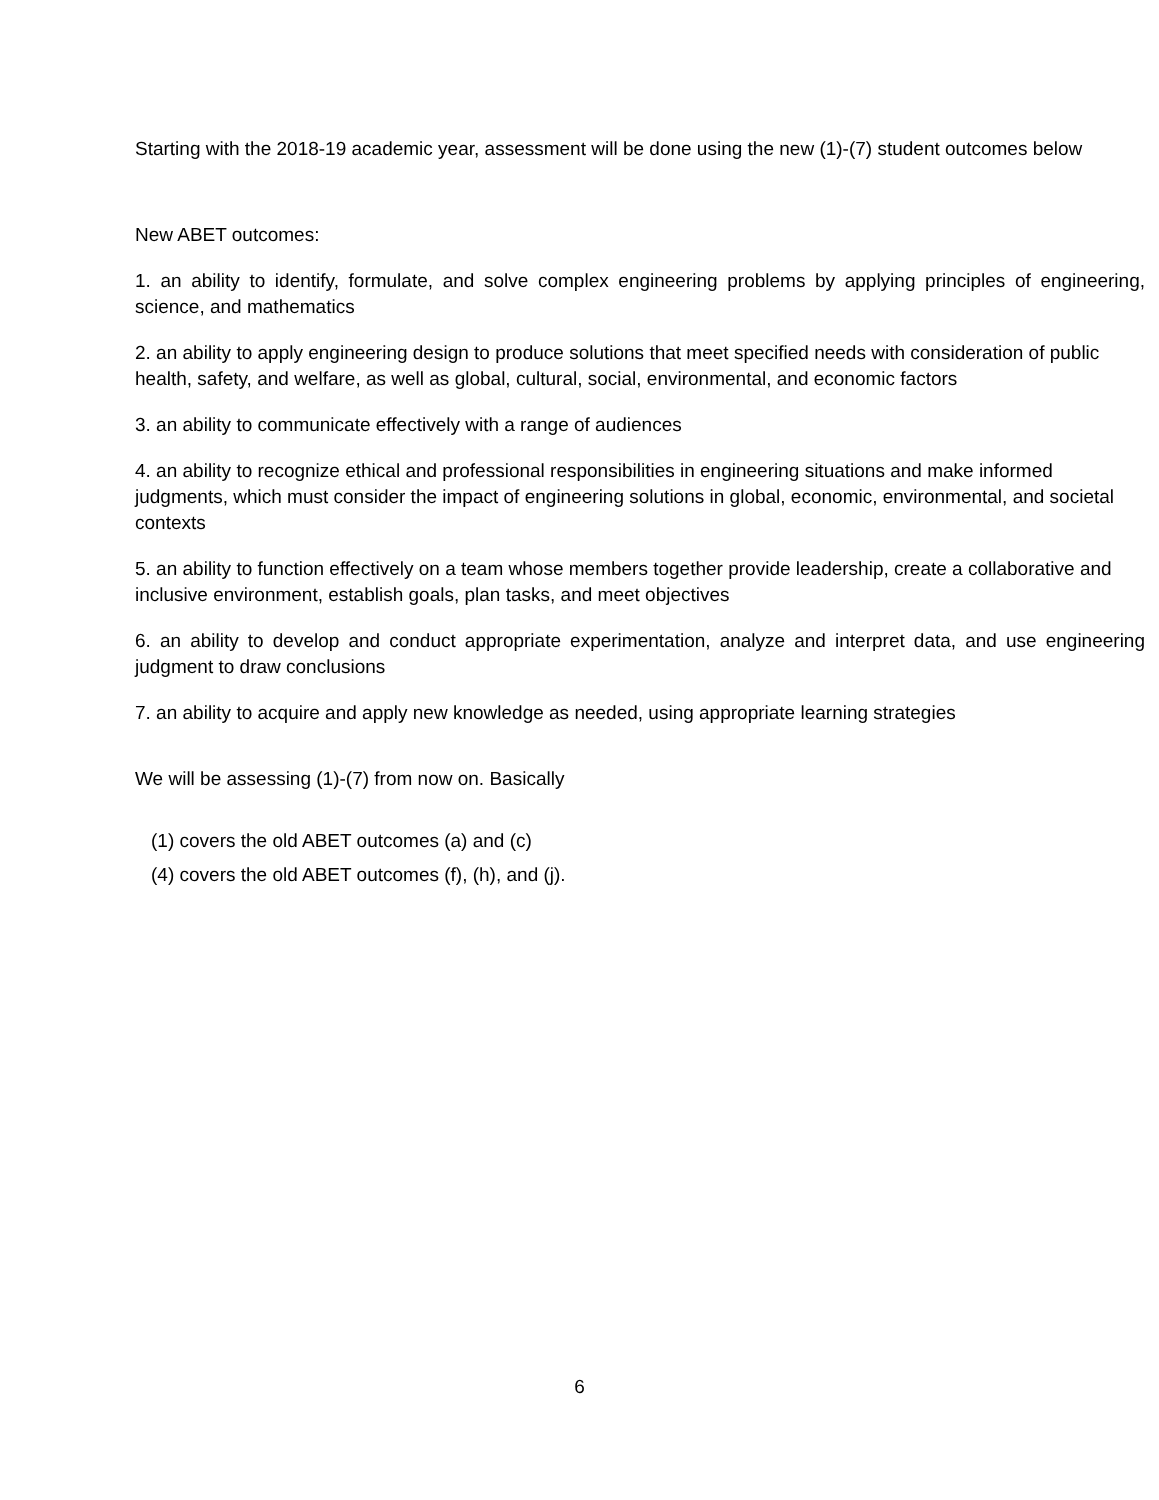Starting with the 2018-19 academic year, assessment will be done using the new (1)-(7) student outcomes below
New ABET outcomes:
1. an ability to identify, formulate, and solve complex engineering problems by applying principles of engineering, science, and mathematics
2. an ability to apply engineering design to produce solutions that meet specified needs with consideration of public health, safety, and welfare, as well as global, cultural, social, environmental, and economic factors
3. an ability to communicate effectively with a range of audiences
4. an ability to recognize ethical and professional responsibilities in engineering situations and make informed judgments, which must consider the impact of engineering solutions in global, economic, environmental, and societal contexts
5. an ability to function effectively on a team whose members together provide leadership, create a collaborative and inclusive environment, establish goals, plan tasks, and meet objectives
6. an ability to develop and conduct appropriate experimentation, analyze and interpret data, and use engineering judgment to draw conclusions
7. an ability to acquire and apply new knowledge as needed, using appropriate learning strategies
We will be assessing (1)-(7) from now on. Basically
(1) covers the old ABET outcomes (a) and (c)
(4) covers the old ABET outcomes (f), (h), and (j).
6